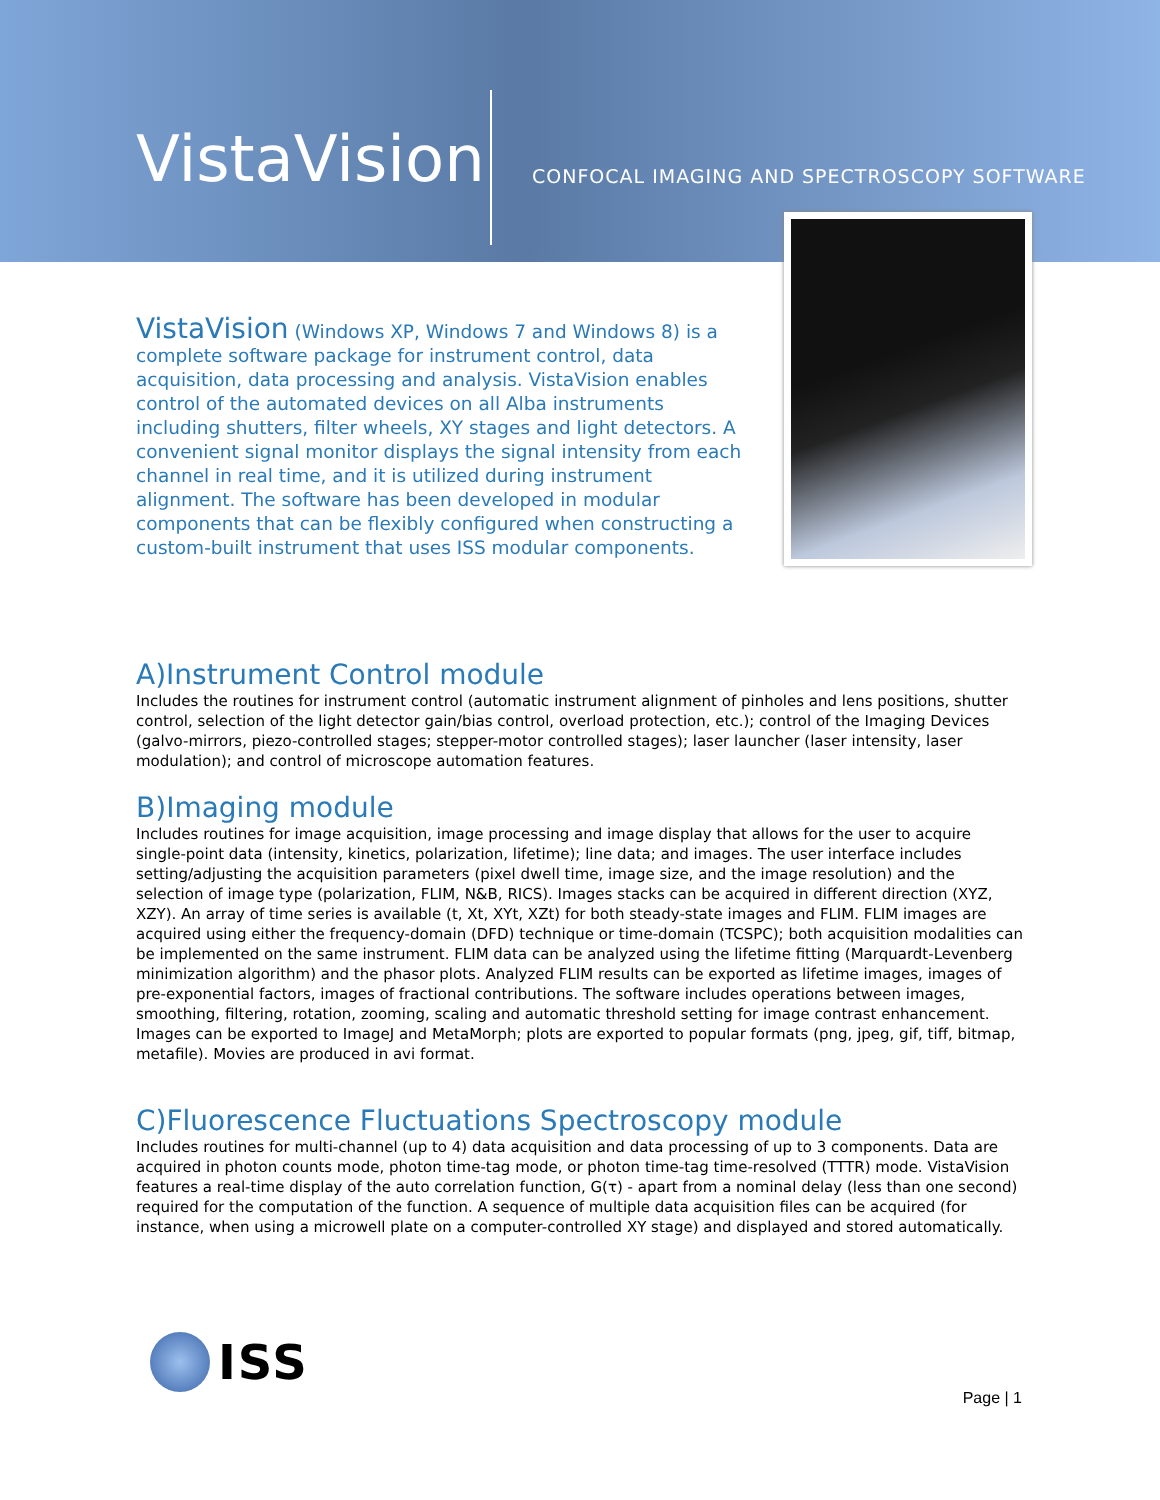VistaVision
CONFOCAL IMAGING AND SPECTROSCOPY SOFTWARE
VistaVision (Windows XP, Windows 7 and Windows 8) is a complete software package for instrument control, data acquisition, data processing and analysis. VistaVision enables control of the automated devices on all Alba instruments including shutters, filter wheels, XY stages and light detectors. A convenient signal monitor displays the signal intensity from each channel in real time, and it is utilized during instrument alignment. The software has been developed in modular components that can be flexibly configured when constructing a custom-built instrument that uses ISS modular components.
A)Instrument Control module
Includes the routines for instrument control (automatic instrument alignment of pinholes and lens positions, shutter control, selection of the light detector gain/bias control, overload protection, etc.); control of the Imaging Devices (galvo-mirrors, piezo-controlled stages; stepper-motor controlled stages); laser launcher (laser intensity, laser modulation); and control of microscope automation features.
B)Imaging module
Includes routines for image acquisition, image processing and image display that allows for the user to acquire single-point data (intensity, kinetics, polarization, lifetime); line data; and images. The user interface includes setting/adjusting the acquisition parameters (pixel dwell time, image size, and the image resolution) and the selection of image type (polarization, FLIM, N&B, RICS). Images stacks can be acquired in different direction (XYZ, XZY). An array of time series is available (t, Xt, XYt, XZt) for both steady-state images and FLIM. FLIM images are acquired using either the frequency-domain (DFD) technique or time-domain (TCSPC); both acquisition modalities can be implemented on the same instrument. FLIM data can be analyzed using the lifetime fitting (Marquardt-Levenberg minimization algorithm) and the phasor plots. Analyzed FLIM results can be exported as lifetime images, images of pre-exponential factors, images of fractional contributions. The software includes operations between images, smoothing, filtering, rotation, zooming, scaling and automatic threshold setting for image contrast enhancement. Images can be exported to ImageJ and MetaMorph; plots are exported to popular formats (png, jpeg, gif, tiff, bitmap, metafile). Movies are produced in avi format.
C)Fluorescence Fluctuations Spectroscopy module
Includes routines for multi-channel (up to 4) data acquisition and data processing of up to 3 components. Data are acquired in photon counts mode, photon time-tag mode, or photon time-tag time-resolved (TTTR) mode. VistaVision features a real-time display of the auto correlation function, G(τ) - apart from a nominal delay (less than one second) required for the computation of the function. A sequence of multiple data acquisition files can be acquired (for instance, when using a microwell plate on a computer-controlled XY stage) and displayed and stored automatically.
ISS
Page | 1